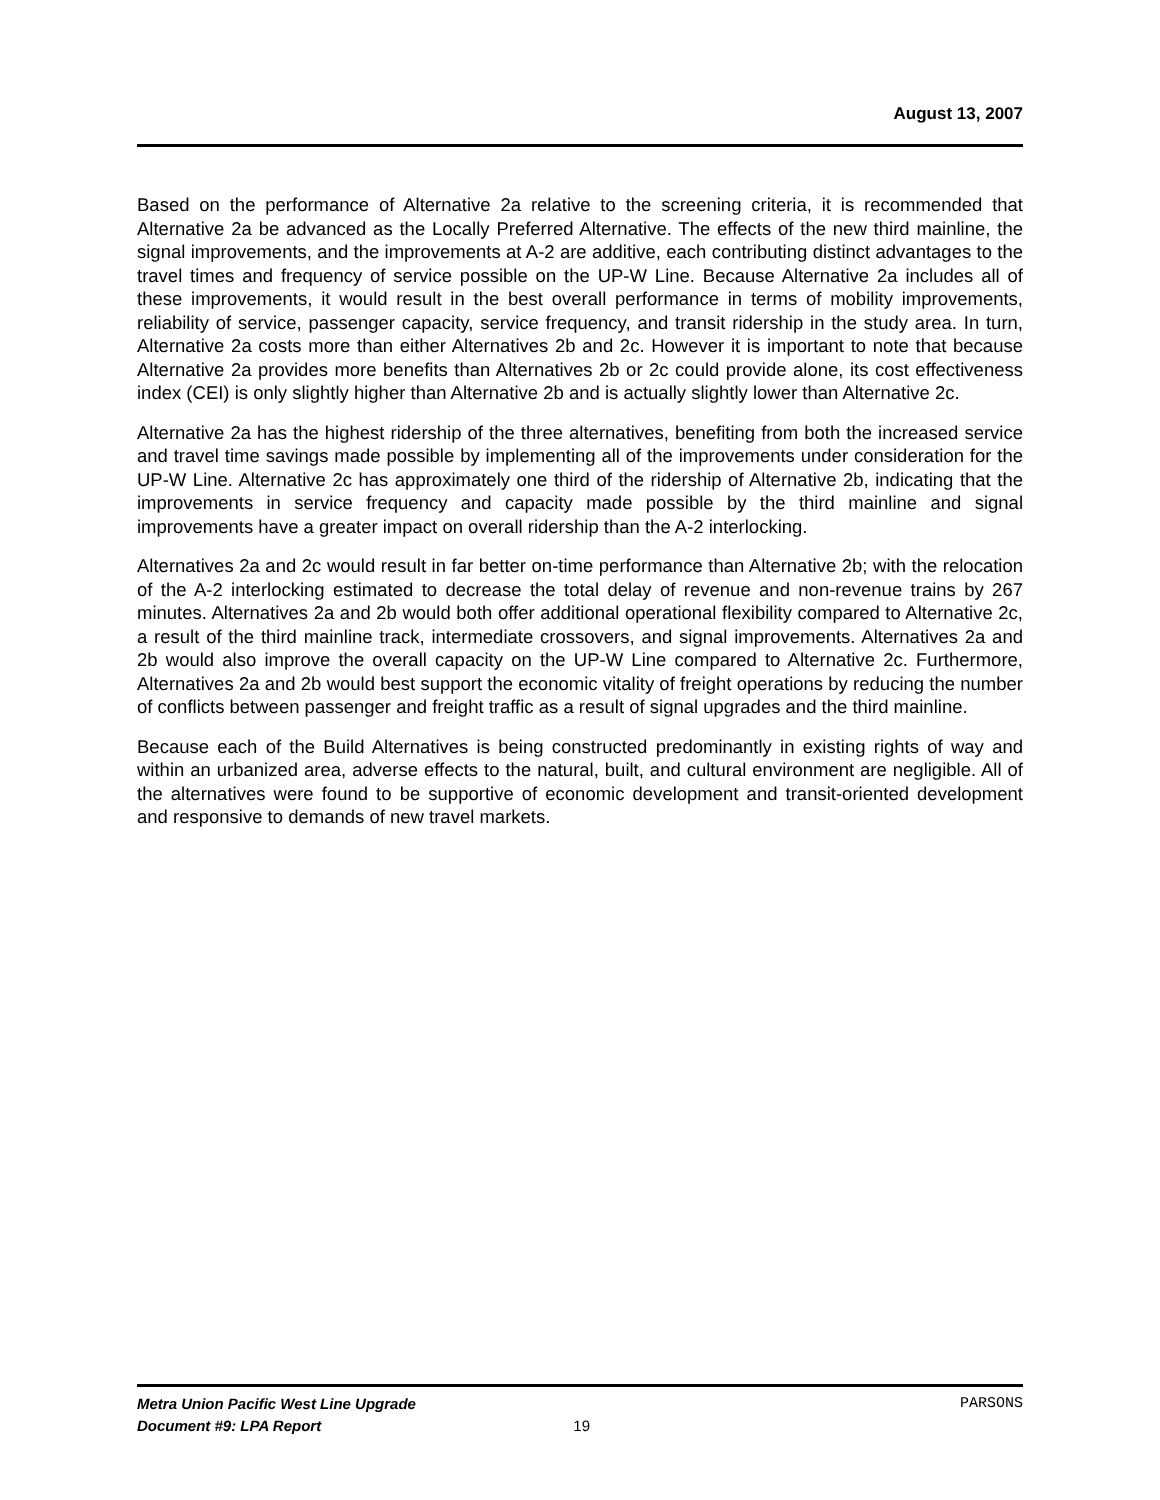August 13, 2007
Based on the performance of Alternative 2a relative to the screening criteria, it is recommended that Alternative 2a be advanced as the Locally Preferred Alternative. The effects of the new third mainline, the signal improvements, and the improvements at A-2 are additive, each contributing distinct advantages to the travel times and frequency of service possible on the UP-W Line. Because Alternative 2a includes all of these improvements, it would result in the best overall performance in terms of mobility improvements, reliability of service, passenger capacity, service frequency, and transit ridership in the study area. In turn, Alternative 2a costs more than either Alternatives 2b and 2c. However it is important to note that because Alternative 2a provides more benefits than Alternatives 2b or 2c could provide alone, its cost effectiveness index (CEI) is only slightly higher than Alternative 2b and is actually slightly lower than Alternative 2c.
Alternative 2a has the highest ridership of the three alternatives, benefiting from both the increased service and travel time savings made possible by implementing all of the improvements under consideration for the UP-W Line. Alternative 2c has approximately one third of the ridership of Alternative 2b, indicating that the improvements in service frequency and capacity made possible by the third mainline and signal improvements have a greater impact on overall ridership than the A-2 interlocking.
Alternatives 2a and 2c would result in far better on-time performance than Alternative 2b; with the relocation of the A-2 interlocking estimated to decrease the total delay of revenue and non-revenue trains by 267 minutes. Alternatives 2a and 2b would both offer additional operational flexibility compared to Alternative 2c, a result of the third mainline track, intermediate crossovers, and signal improvements. Alternatives 2a and 2b would also improve the overall capacity on the UP-W Line compared to Alternative 2c. Furthermore, Alternatives 2a and 2b would best support the economic vitality of freight operations by reducing the number of conflicts between passenger and freight traffic as a result of signal upgrades and the third mainline.
Because each of the Build Alternatives is being constructed predominantly in existing rights of way and within an urbanized area, adverse effects to the natural, built, and cultural environment are negligible. All of the alternatives were found to be supportive of economic development and transit-oriented development and responsive to demands of new travel markets.
Metra Union Pacific West Line Upgrade PARSONS
Document #9: LPA Report 19